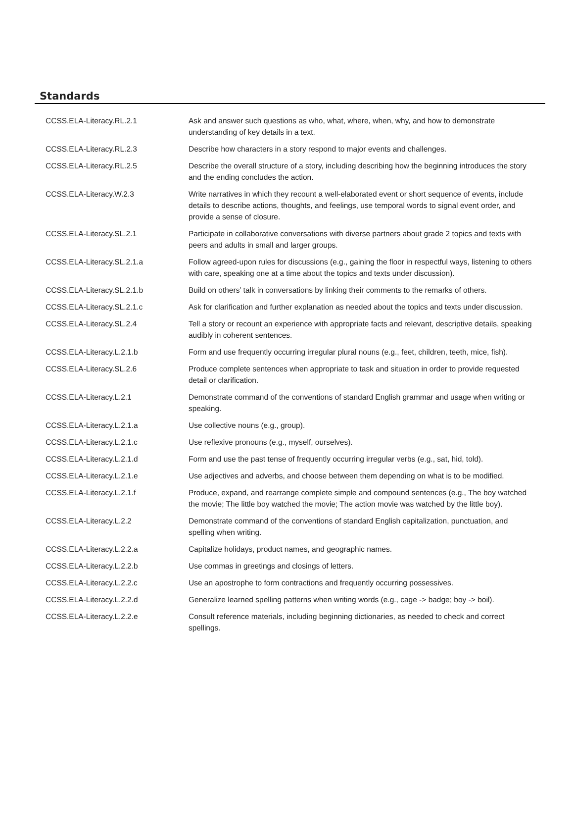Standards
| CCSS.ELA-Literacy.RL.2.1 | Ask and answer such questions as who, what, where, when, why, and how to demonstrate understanding of key details in a text. |
| CCSS.ELA-Literacy.RL.2.3 | Describe how characters in a story respond to major events and challenges. |
| CCSS.ELA-Literacy.RL.2.5 | Describe the overall structure of a story, including describing how the beginning introduces the story and the ending concludes the action. |
| CCSS.ELA-Literacy.W.2.3 | Write narratives in which they recount a well-elaborated event or short sequence of events, include details to describe actions, thoughts, and feelings, use temporal words to signal event order, and provide a sense of closure. |
| CCSS.ELA-Literacy.SL.2.1 | Participate in collaborative conversations with diverse partners about grade 2 topics and texts with peers and adults in small and larger groups. |
| CCSS.ELA-Literacy.SL.2.1.a | Follow agreed-upon rules for discussions (e.g., gaining the floor in respectful ways, listening to others with care, speaking one at a time about the topics and texts under discussion). |
| CCSS.ELA-Literacy.SL.2.1.b | Build on others’ talk in conversations by linking their comments to the remarks of others. |
| CCSS.ELA-Literacy.SL.2.1.c | Ask for clarification and further explanation as needed about the topics and texts under discussion. |
| CCSS.ELA-Literacy.SL.2.4 | Tell a story or recount an experience with appropriate facts and relevant, descriptive details, speaking audibly in coherent sentences. |
| CCSS.ELA-Literacy.L.2.1.b | Form and use frequently occurring irregular plural nouns (e.g., feet, children, teeth, mice, fish). |
| CCSS.ELA-Literacy.SL.2.6 | Produce complete sentences when appropriate to task and situation in order to provide requested detail or clarification. |
| CCSS.ELA-Literacy.L.2.1 | Demonstrate command of the conventions of standard English grammar and usage when writing or speaking. |
| CCSS.ELA-Literacy.L.2.1.a | Use collective nouns (e.g., group). |
| CCSS.ELA-Literacy.L.2.1.c | Use reflexive pronouns (e.g., myself, ourselves). |
| CCSS.ELA-Literacy.L.2.1.d | Form and use the past tense of frequently occurring irregular verbs (e.g., sat, hid, told). |
| CCSS.ELA-Literacy.L.2.1.e | Use adjectives and adverbs, and choose between them depending on what is to be modified. |
| CCSS.ELA-Literacy.L.2.1.f | Produce, expand, and rearrange complete simple and compound sentences (e.g., The boy watched the movie; The little boy watched the movie; The action movie was watched by the little boy). |
| CCSS.ELA-Literacy.L.2.2 | Demonstrate command of the conventions of standard English capitalization, punctuation, and spelling when writing. |
| CCSS.ELA-Literacy.L.2.2.a | Capitalize holidays, product names, and geographic names. |
| CCSS.ELA-Literacy.L.2.2.b | Use commas in greetings and closings of letters. |
| CCSS.ELA-Literacy.L.2.2.c | Use an apostrophe to form contractions and frequently occurring possessives. |
| CCSS.ELA-Literacy.L.2.2.d | Generalize learned spelling patterns when writing words (e.g., cage -> badge; boy -> boil). |
| CCSS.ELA-Literacy.L.2.2.e | Consult reference materials, including beginning dictionaries, as needed to check and correct spellings. |